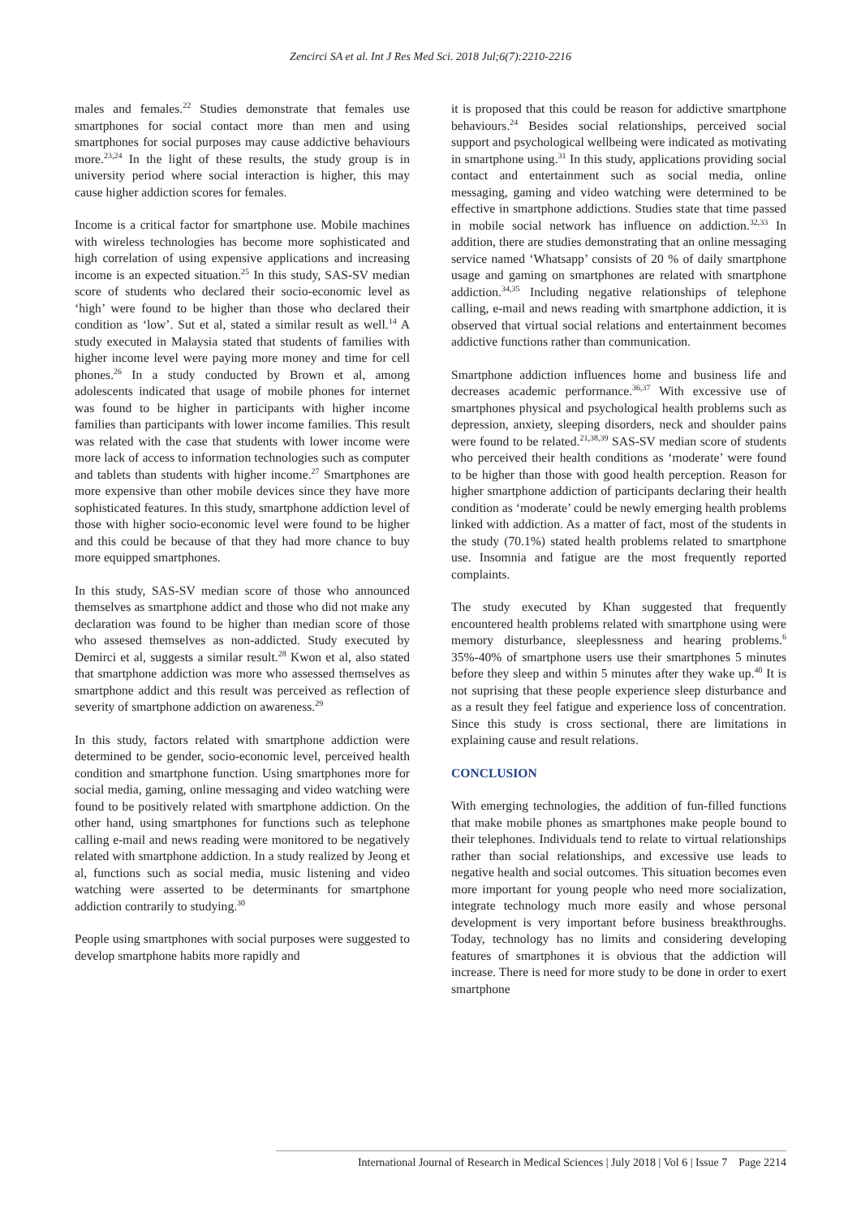Zencirci SA et al. Int J Res Med Sci. 2018 Jul;6(7):2210-2216
males and females.<sup>22</sup> Studies demonstrate that females use smartphones for social contact more than men and using smartphones for social purposes may cause addictive behaviours more.<sup>23,24</sup> In the light of these results, the study group is in university period where social interaction is higher, this may cause higher addiction scores for females.
Income is a critical factor for smartphone use. Mobile machines with wireless technologies has become more sophisticated and high correlation of using expensive applications and increasing income is an expected situation.<sup>25</sup> In this study, SAS-SV median score of students who declared their socio-economic level as ‘high’ were found to be higher than those who declared their condition as ‘low’. Sut et al, stated a similar result as well.<sup>14</sup> A study executed in Malaysia stated that students of families with higher income level were paying more money and time for cell phones.<sup>26</sup> In a study conducted by Brown et al, among adolescents indicated that usage of mobile phones for internet was found to be higher in participants with higher income families than participants with lower income families. This result was related with the case that students with lower income were more lack of access to information technologies such as computer and tablets than students with higher income.<sup>27</sup> Smartphones are more expensive than other mobile devices since they have more sophisticated features. In this study, smartphone addiction level of those with higher socio-economic level were found to be higher and this could be because of that they had more chance to buy more equipped smartphones.
In this study, SAS-SV median score of those who announced themselves as smartphone addict and those who did not make any declaration was found to be higher than median score of those who assesed themselves as non-addicted. Study executed by Demirci et al, suggests a similar result.<sup>28</sup> Kwon et al, also stated that smartphone addiction was more who assessed themselves as smartphone addict and this result was perceived as reflection of severity of smartphone addiction on awareness.<sup>29</sup>
In this study, factors related with smartphone addiction were determined to be gender, socio-economic level, perceived health condition and smartphone function. Using smartphones more for social media, gaming, online messaging and video watching were found to be positively related with smartphone addiction. On the other hand, using smartphones for functions such as telephone calling e-mail and news reading were monitored to be negatively related with smartphone addiction. In a study realized by Jeong et al, functions such as social media, music listening and video watching were asserted to be determinants for smartphone addiction contrarily to studying.<sup>30</sup>
People using smartphones with social purposes were suggested to develop smartphone habits more rapidly and
it is proposed that this could be reason for addictive smartphone behaviours.<sup>24</sup> Besides social relationships, perceived social support and psychological wellbeing were indicated as motivating in smartphone using.<sup>31</sup> In this study, applications providing social contact and entertainment such as social media, online messaging, gaming and video watching were determined to be effective in smartphone addictions. Studies state that time passed in mobile social network has influence on addiction.<sup>32,33</sup> In addition, there are studies demonstrating that an online messaging service named ‘Whatsapp’ consists of 20 % of daily smartphone usage and gaming on smartphones are related with smartphone addiction.<sup>34,35</sup> Including negative relationships of telephone calling, e-mail and news reading with smartphone addiction, it is observed that virtual social relations and entertainment becomes addictive functions rather than communication.
Smartphone addiction influences home and business life and decreases academic performance.<sup>36,37</sup> With excessive use of smartphones physical and psychological health problems such as depression, anxiety, sleeping disorders, neck and shoulder pains were found to be related.<sup>21,38,39</sup> SAS-SV median score of students who perceived their health conditions as ‘moderate’ were found to be higher than those with good health perception. Reason for higher smartphone addiction of participants declaring their health condition as ‘moderate’ could be newly emerging health problems linked with addiction. As a matter of fact, most of the students in the study (70.1%) stated health problems related to smartphone use. Insomnia and fatigue are the most frequently reported complaints.
The study executed by Khan suggested that frequently encountered health problems related with smartphone using were memory disturbance, sleeplessness and hearing problems.<sup>6</sup> 35%-40% of smartphone users use their smartphones 5 minutes before they sleep and within 5 minutes after they wake up.<sup>40</sup> It is not suprising that these people experience sleep disturbance and as a result they feel fatigue and experience loss of concentration. Since this study is cross sectional, there are limitations in explaining cause and result relations.
CONCLUSION
With emerging technologies, the addition of fun-filled functions that make mobile phones as smartphones make people bound to their telephones. Individuals tend to relate to virtual relationships rather than social relationships, and excessive use leads to negative health and social outcomes. This situation becomes even more important for young people who need more socialization, integrate technology much more easily and whose personal development is very important before business breakthroughs. Today, technology has no limits and considering developing features of smartphones it is obvious that the addiction will increase. There is need for more study to be done in order to exert smartphone
International Journal of Research in Medical Sciences | July 2018 | Vol 6 | Issue 7 Page 2214